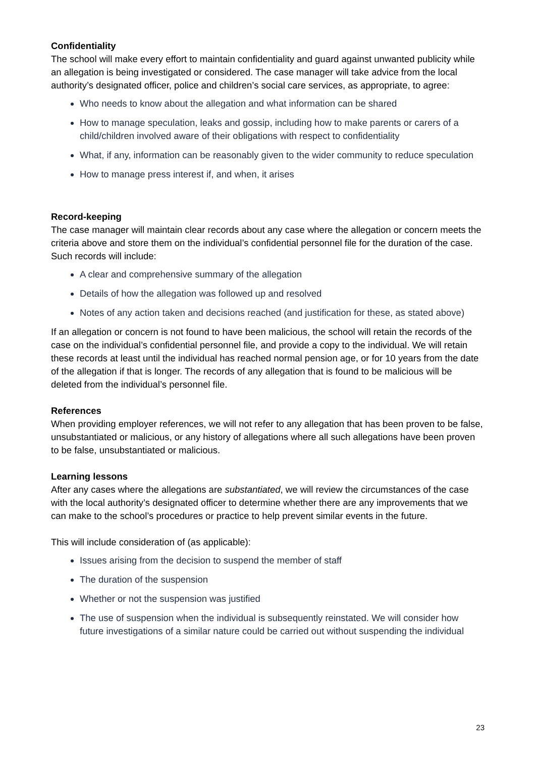Confidentiality
The school will make every effort to maintain confidentiality and guard against unwanted publicity while an allegation is being investigated or considered. The case manager will take advice from the local authority’s designated officer, police and children’s social care services, as appropriate, to agree:
Who needs to know about the allegation and what information can be shared
How to manage speculation, leaks and gossip, including how to make parents or carers of a child/children involved aware of their obligations with respect to confidentiality
What, if any, information can be reasonably given to the wider community to reduce speculation
How to manage press interest if, and when, it arises
Record-keeping
The case manager will maintain clear records about any case where the allegation or concern meets the criteria above and store them on the individual’s confidential personnel file for the duration of the case. Such records will include:
A clear and comprehensive summary of the allegation
Details of how the allegation was followed up and resolved
Notes of any action taken and decisions reached (and justification for these, as stated above)
If an allegation or concern is not found to have been malicious, the school will retain the records of the case on the individual’s confidential personnel file, and provide a copy to the individual. We will retain these records at least until the individual has reached normal pension age, or for 10 years from the date of the allegation if that is longer. The records of any allegation that is found to be malicious will be deleted from the individual’s personnel file.
References
When providing employer references, we will not refer to any allegation that has been proven to be false, unsubstantiated or malicious, or any history of allegations where all such allegations have been proven to be false, unsubstantiated or malicious.
Learning lessons
After any cases where the allegations are substantiated, we will review the circumstances of the case with the local authority’s designated officer to determine whether there are any improvements that we can make to the school’s procedures or practice to help prevent similar events in the future.
This will include consideration of (as applicable):
Issues arising from the decision to suspend the member of staff
The duration of the suspension
Whether or not the suspension was justified
The use of suspension when the individual is subsequently reinstated. We will consider how future investigations of a similar nature could be carried out without suspending the individual
23